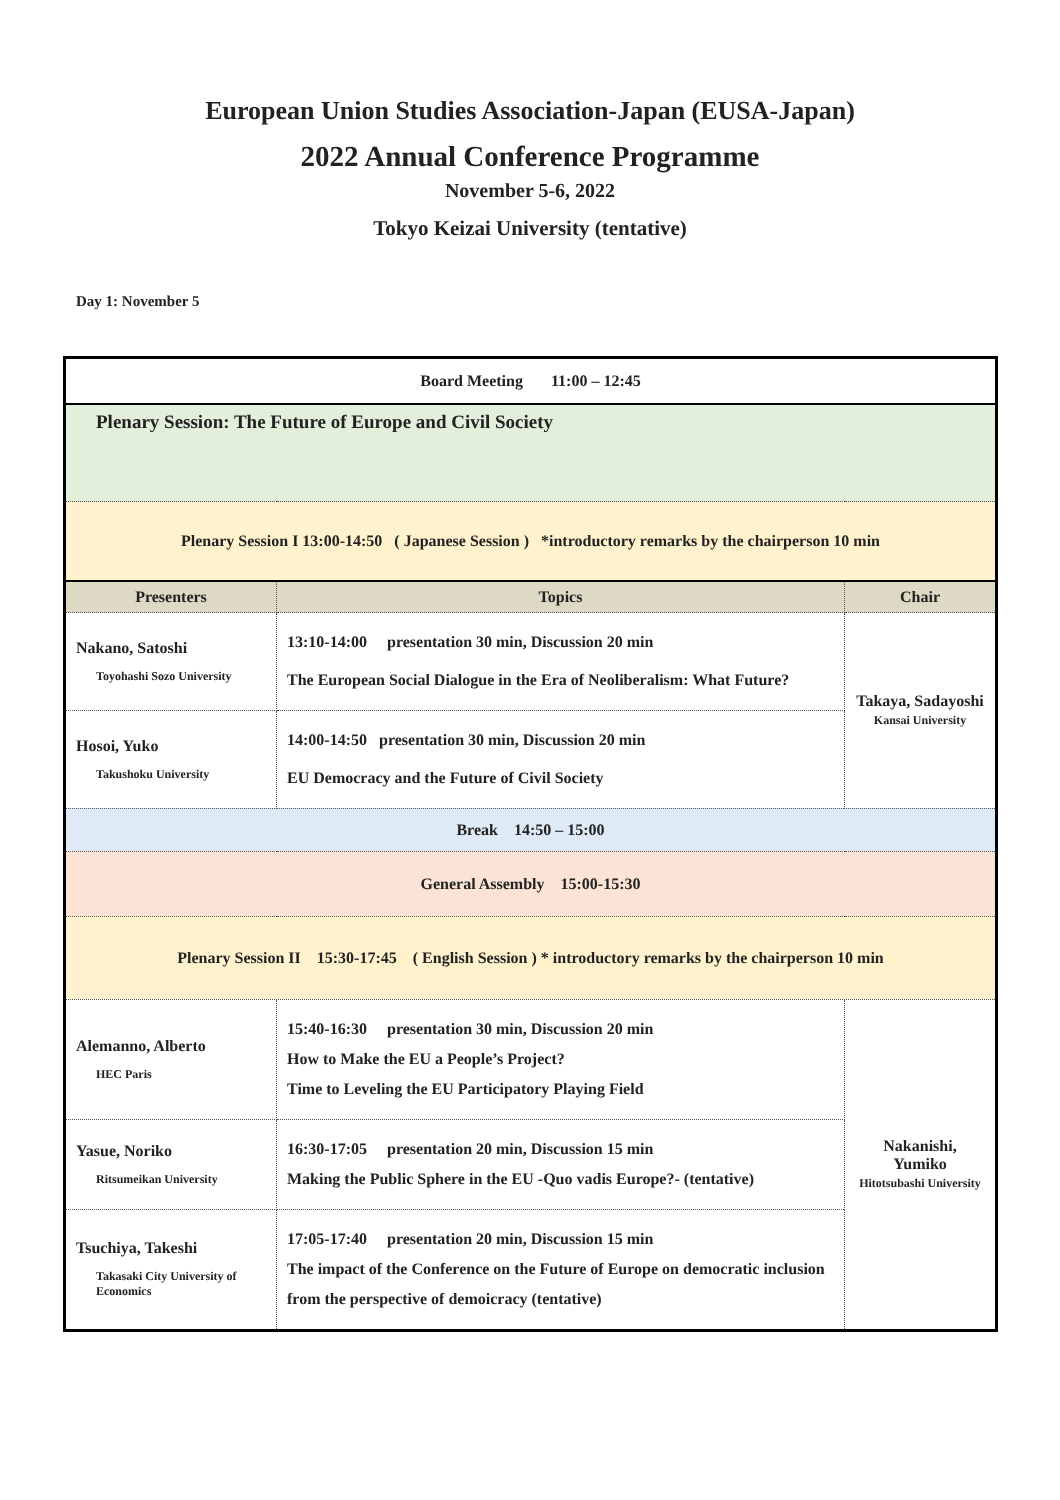European Union Studies Association-Japan (EUSA-Japan)
2022 Annual Conference Programme
November 5-6, 2022
Tokyo Keizai University (tentative)
Day 1: November 5
| Board Meeting 11:00 – 12:45 | | |
| Plenary Session: The Future of Europe and Civil Society | | |
| Plenary Session I 13:00-14:50 ( Japanese Session ) *introductory remarks by the chairperson 10 min | | |
| Presenters | Topics | Chair |
| Nakano, Satoshi Toyohashi Sozo University | 13:10-14:00 presentation 30 min, Discussion 20 min The European Social Dialogue in the Era of Neoliberalism: What Future? | Takaya, Sadayoshi Kansai University |
| Hosoi, Yuko Takushoku University | 14:00-14:50 presentation 30 min, Discussion 20 min EU Democracy and the Future of Civil Society | |
| Break 14:50 – 15:00 | | |
| General Assembly 15:00-15:30 | | |
| Plenary Session II 15:30-17:45 ( English Session ) * introductory remarks by the chairperson 10 min | | |
| Alemanno, Alberto HEC Paris | 15:40-16:30 presentation 30 min, Discussion 20 min How to Make the EU a People’s Project? Time to Leveling the EU Participatory Playing Field | Nakanishi, Yumiko Hitotsubashi University |
| Yasue, Noriko Ritsumeikan University | 16:30-17:05 presentation 20 min, Discussion 15 min Making the Public Sphere in the EU -Quo vadis Europe?- (tentative) | |
| Tsuchiya, Takeshi Takasaki City University of Economics | 17:05-17:40 presentation 20 min, Discussion 15 min The impact of the Conference on the Future of Europe on democratic inclusion from the perspective of demoicracy (tentative) | |